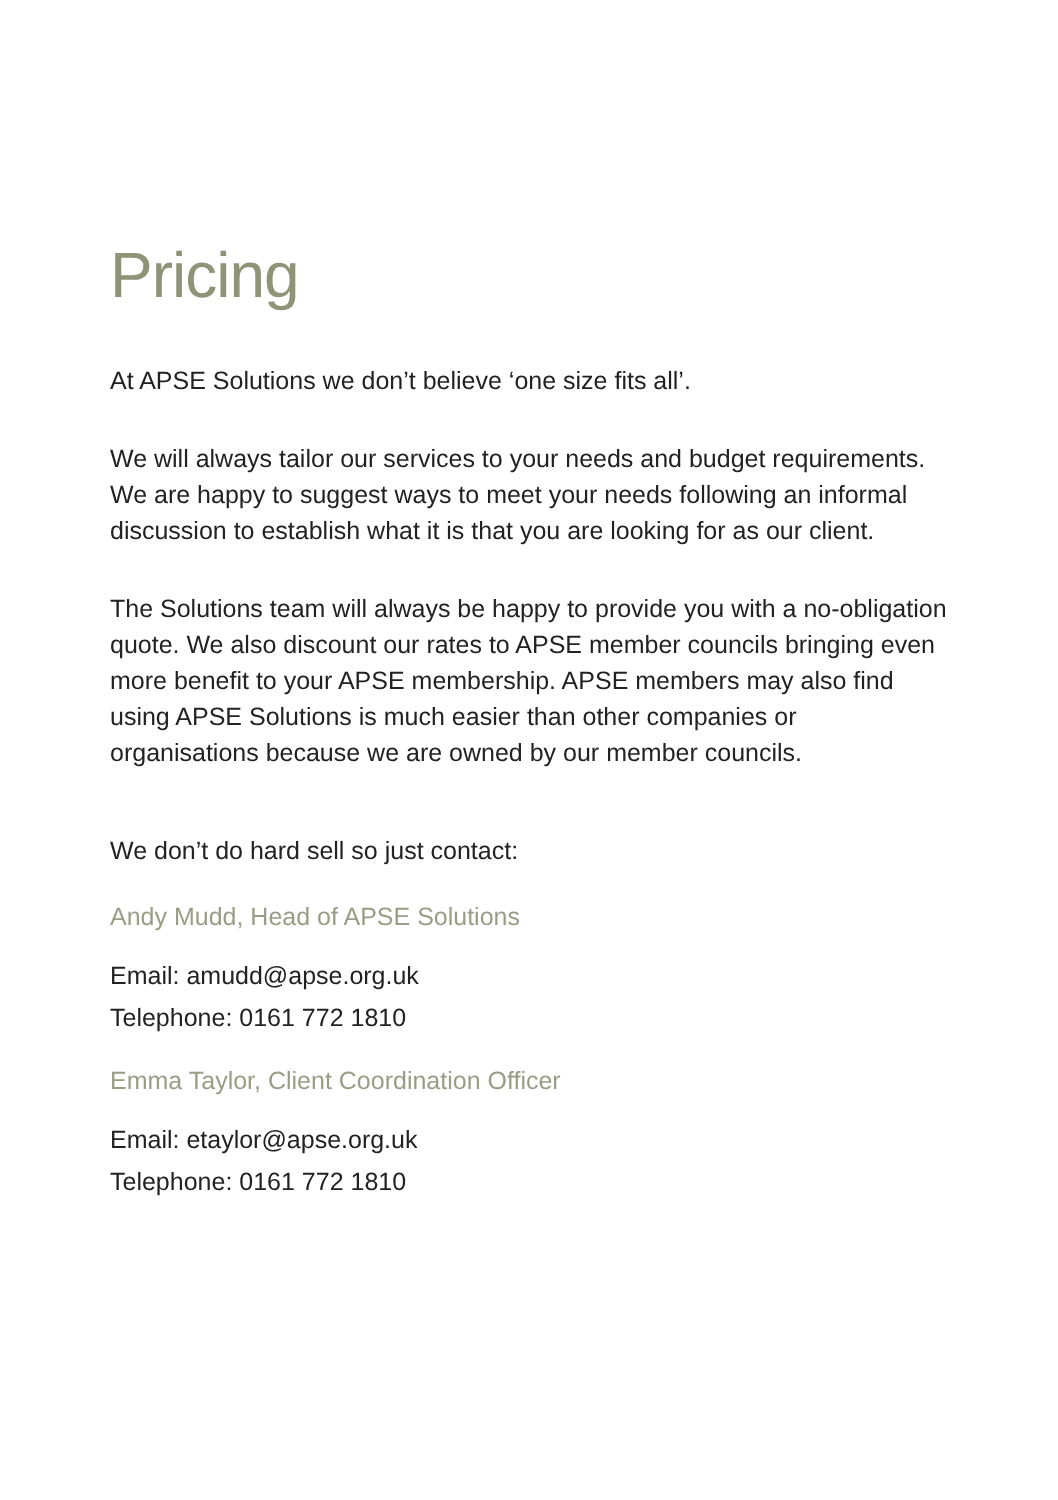Pricing
At APSE Solutions we don’t believe ‘one size fits all’.
We will always tailor our services to your needs and budget requirements. We are happy to suggest ways to meet your needs following an informal discussion to establish what it is that you are looking for as our client.
The Solutions team will always be happy to provide you with a no-obligation quote. We also discount our rates to APSE member councils bringing even more benefit to your APSE membership. APSE members may also find using APSE Solutions is much easier than other companies or organisations because we are owned by our member councils.
We don’t do hard sell so just contact:
Andy Mudd, Head of APSE Solutions
Email: amudd@apse.org.uk
Telephone: 0161 772 1810
Emma Taylor, Client Coordination Officer
Email: etaylor@apse.org.uk
Telephone: 0161 772 1810